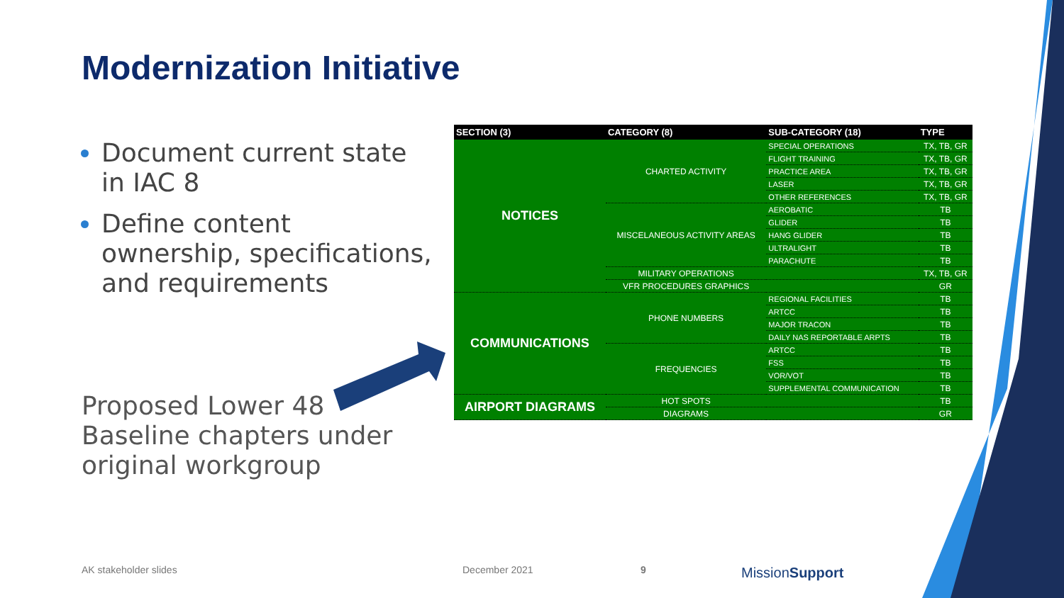Modernization Initiative
Document current state in IAC 8
Define content ownership, specifications, and requirements
Proposed Lower 48
Baseline chapters under
original workgroup
| SECTION (3) | CATEGORY (8) | SUB-CATEGORY (18) | TYPE |
| --- | --- | --- | --- |
| NOTICES | CHARTED ACTIVITY | SPECIAL OPERATIONS | TX, TB, GR |
| | | FLIGHT TRAINING | TX, TB, GR |
| | | PRACTICE AREA | TX, TB, GR |
| | | LASER | TX, TB, GR |
| | | OTHER REFERENCES | TX, TB, GR |
| | MISCELANEOUS ACTIVITY AREAS | AEROBATIC | TB |
| | | GLIDER | TB |
| | | HANG GLIDER | TB |
| | | ULTRALIGHT | TB |
| | | PARACHUTE | TB |
| | MILITARY OPERATIONS | | TX, TB, GR |
| | VFR PROCEDURES GRAPHICS | | GR |
| COMMUNICATIONS | PHONE NUMBERS | REGIONAL FACILITIES | TB |
| | | ARTCC | TB |
| | | MAJOR TRACON | TB |
| | | DAILY NAS REPORTABLE ARPTS | TB |
| | FREQUENCIES | ARTCC | TB |
| | | FSS | TB |
| | | VOR/VOT | TB |
| | | SUPPLEMENTAL COMMUNICATION | TB |
| AIRPORT DIAGRAMS | HOT SPOTS | | TB |
| | DIAGRAMS | | GR |
AK stakeholder slides December 2021 9 MissionSupport